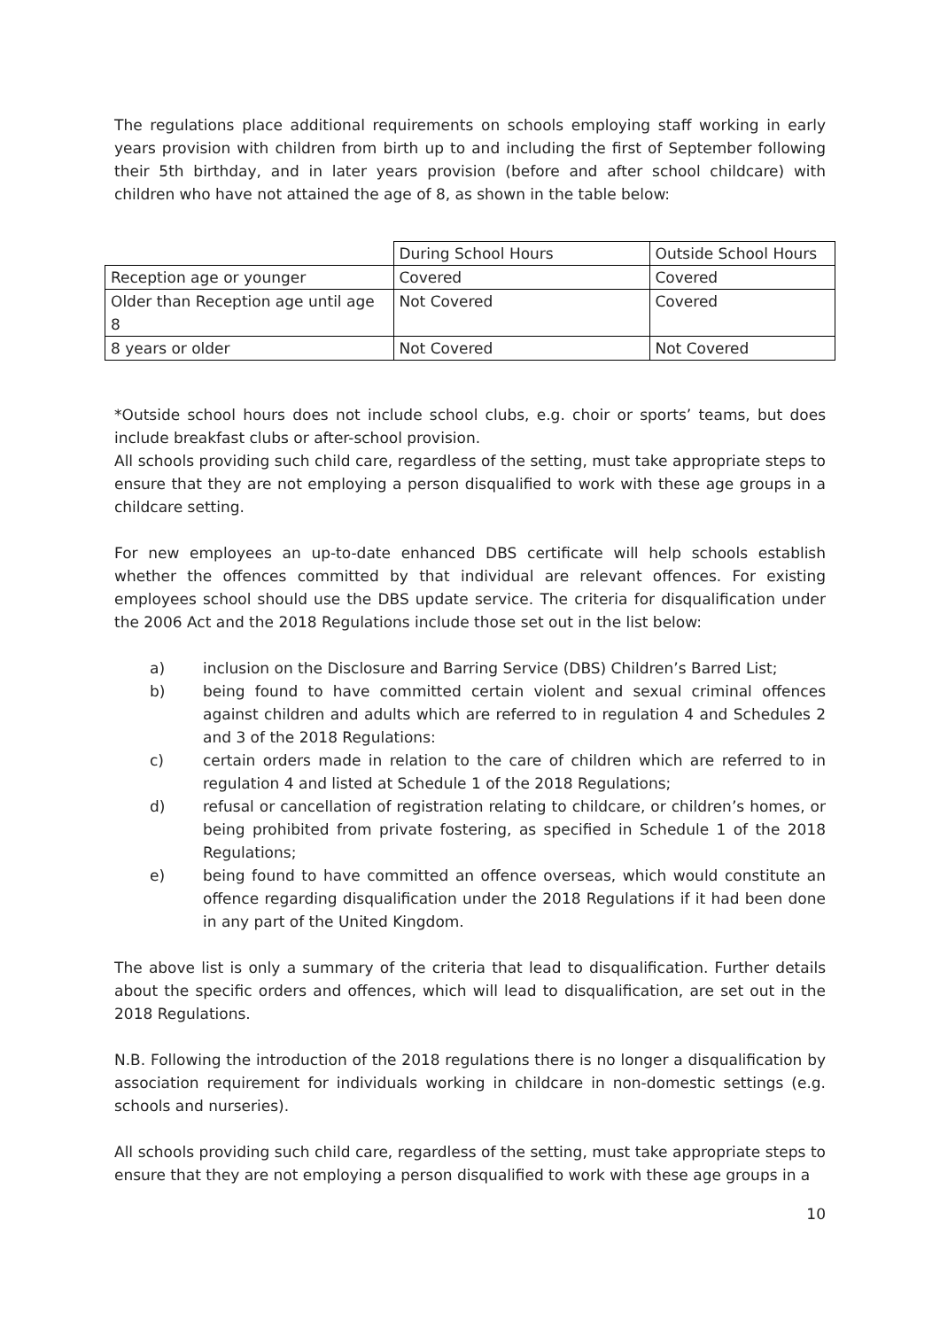The regulations place additional requirements on schools employing staff working in early years provision with children from birth up to and including the first of September following their 5th birthday, and in later years provision (before and after school childcare) with children who have not attained the age of 8, as shown in the table below:
| | During School Hours | Outside School Hours |
| Reception age or younger | Covered | Covered |
| Older than Reception age until age 8 | Not Covered | Covered |
| 8 years or older | Not Covered | Not Covered |
*Outside school hours does not include school clubs, e.g. choir or sports’ teams, but does include breakfast clubs or after-school provision.
All schools providing such child care, regardless of the setting, must take appropriate steps to ensure that they are not employing a person disqualified to work with these age groups in a childcare setting.
For new employees an up-to-date enhanced DBS certificate will help schools establish whether the offences committed by that individual are relevant offences. For existing employees school should use the DBS update service. The criteria for disqualification under the 2006 Act and the 2018 Regulations include those set out in the list below:
a) inclusion on the Disclosure and Barring Service (DBS) Children’s Barred List;
b) being found to have committed certain violent and sexual criminal offences against children and adults which are referred to in regulation 4 and Schedules 2 and 3 of the 2018 Regulations:
c) certain orders made in relation to the care of children which are referred to in regulation 4 and listed at Schedule 1 of the 2018 Regulations;
d) refusal or cancellation of registration relating to childcare, or children’s homes, or being prohibited from private fostering, as specified in Schedule 1 of the 2018 Regulations;
e) being found to have committed an offence overseas, which would constitute an offence regarding disqualification under the 2018 Regulations if it had been done in any part of the United Kingdom.
The above list is only a summary of the criteria that lead to disqualification. Further details about the specific orders and offences, which will lead to disqualification, are set out in the 2018 Regulations.
N.B. Following the introduction of the 2018 regulations there is no longer a disqualification by association requirement for individuals working in childcare in non-domestic settings (e.g. schools and nurseries).
All schools providing such child care, regardless of the setting, must take appropriate steps to ensure that they are not employing a person disqualified to work with these age groups in a
10